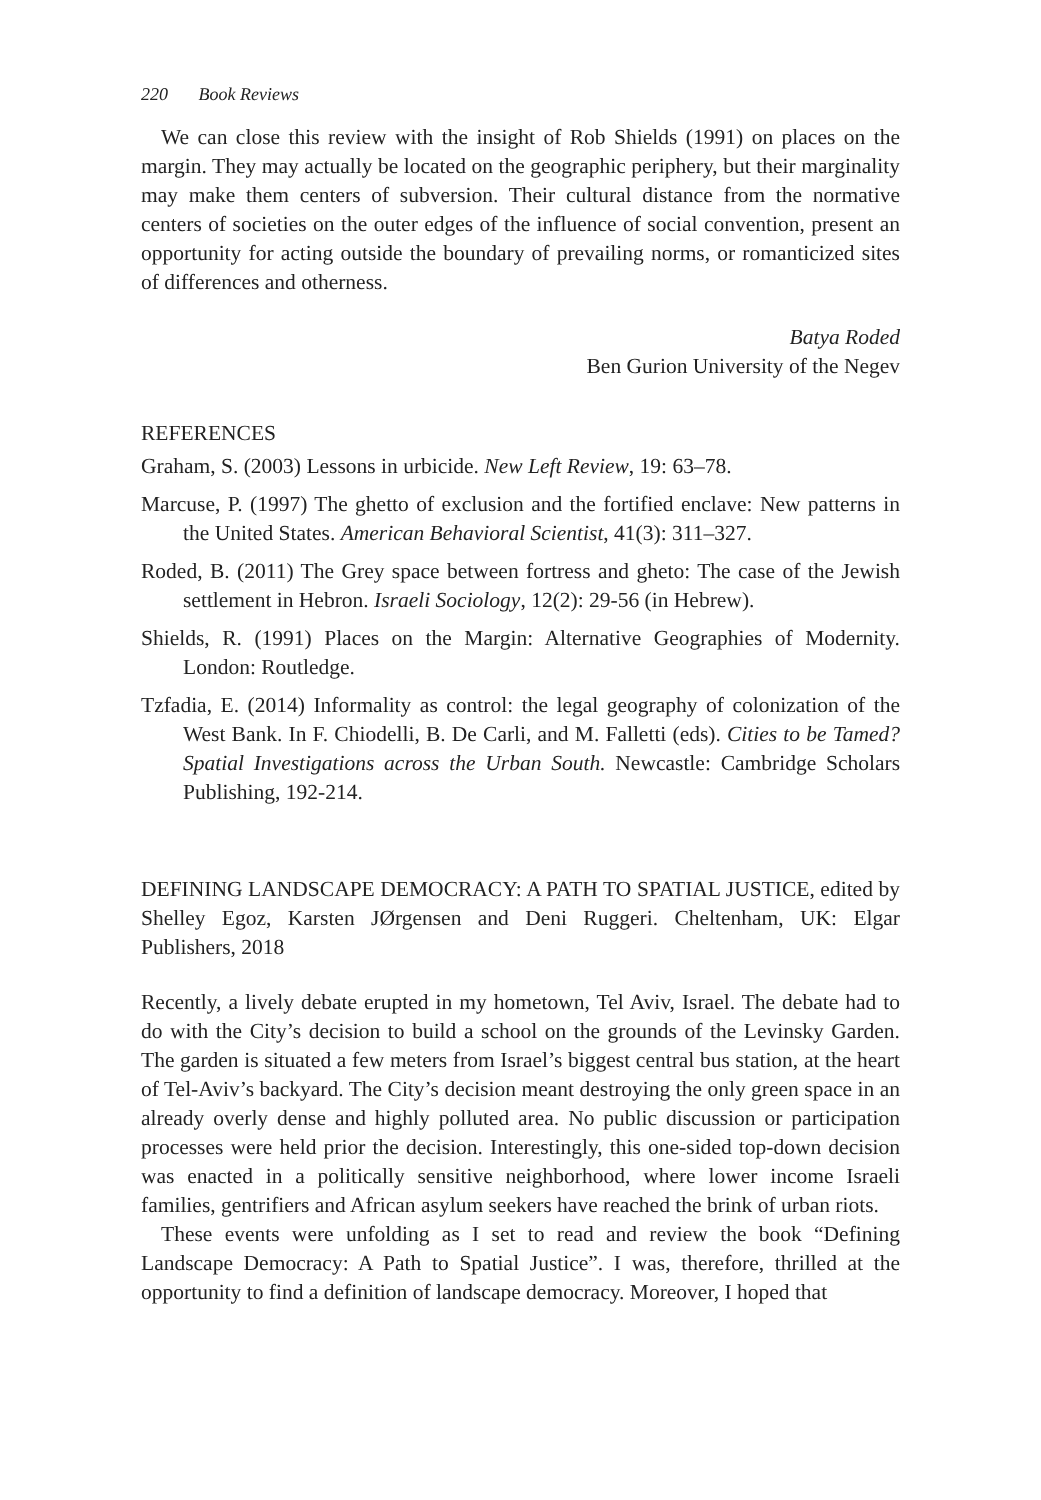220 Book Reviews
We can close this review with the insight of Rob Shields (1991) on places on the margin. They may actually be located on the geographic periphery, but their marginality may make them centers of subversion. Their cultural distance from the normative centers of societies on the outer edges of the influence of social convention, present an opportunity for acting outside the boundary of prevailing norms, or romanticized sites of differences and otherness.
Batya Roded
Ben Gurion University of the Negev
REFERENCES
Graham, S. (2003) Lessons in urbicide. New Left Review, 19: 63–78.
Marcuse, P. (1997) The ghetto of exclusion and the fortified enclave: New patterns in the United States. American Behavioral Scientist, 41(3): 311–327.
Roded, B. (2011) The Grey space between fortress and gheto: The case of the Jewish settlement in Hebron. Israeli Sociology, 12(2): 29-56 (in Hebrew).
Shields, R. (1991) Places on the Margin: Alternative Geographies of Modernity. London: Routledge.
Tzfadia, E. (2014) Informality as control: the legal geography of colonization of the West Bank. In F. Chiodelli, B. De Carli, and M. Falletti (eds). Cities to be Tamed? Spatial Investigations across the Urban South. Newcastle: Cambridge Scholars Publishing, 192-214.
DEFINING LANDSCAPE DEMOCRACY: A PATH TO SPATIAL JUSTICE, edited by Shelley Egoz, Karsten JØrgensen and Deni Ruggeri. Cheltenham, UK: Elgar Publishers, 2018
Recently, a lively debate erupted in my hometown, Tel Aviv, Israel. The debate had to do with the City’s decision to build a school on the grounds of the Levinsky Garden. The garden is situated a few meters from Israel’s biggest central bus station, at the heart of Tel-Aviv’s backyard. The City’s decision meant destroying the only green space in an already overly dense and highly polluted area. No public discussion or participation processes were held prior the decision. Interestingly, this one-sided top-down decision was enacted in a politically sensitive neighborhood, where lower income Israeli families, gentrifiers and African asylum seekers have reached the brink of urban riots.
These events were unfolding as I set to read and review the book “Defining Landscape Democracy: A Path to Spatial Justice”. I was, therefore, thrilled at the opportunity to find a definition of landscape democracy. Moreover, I hoped that